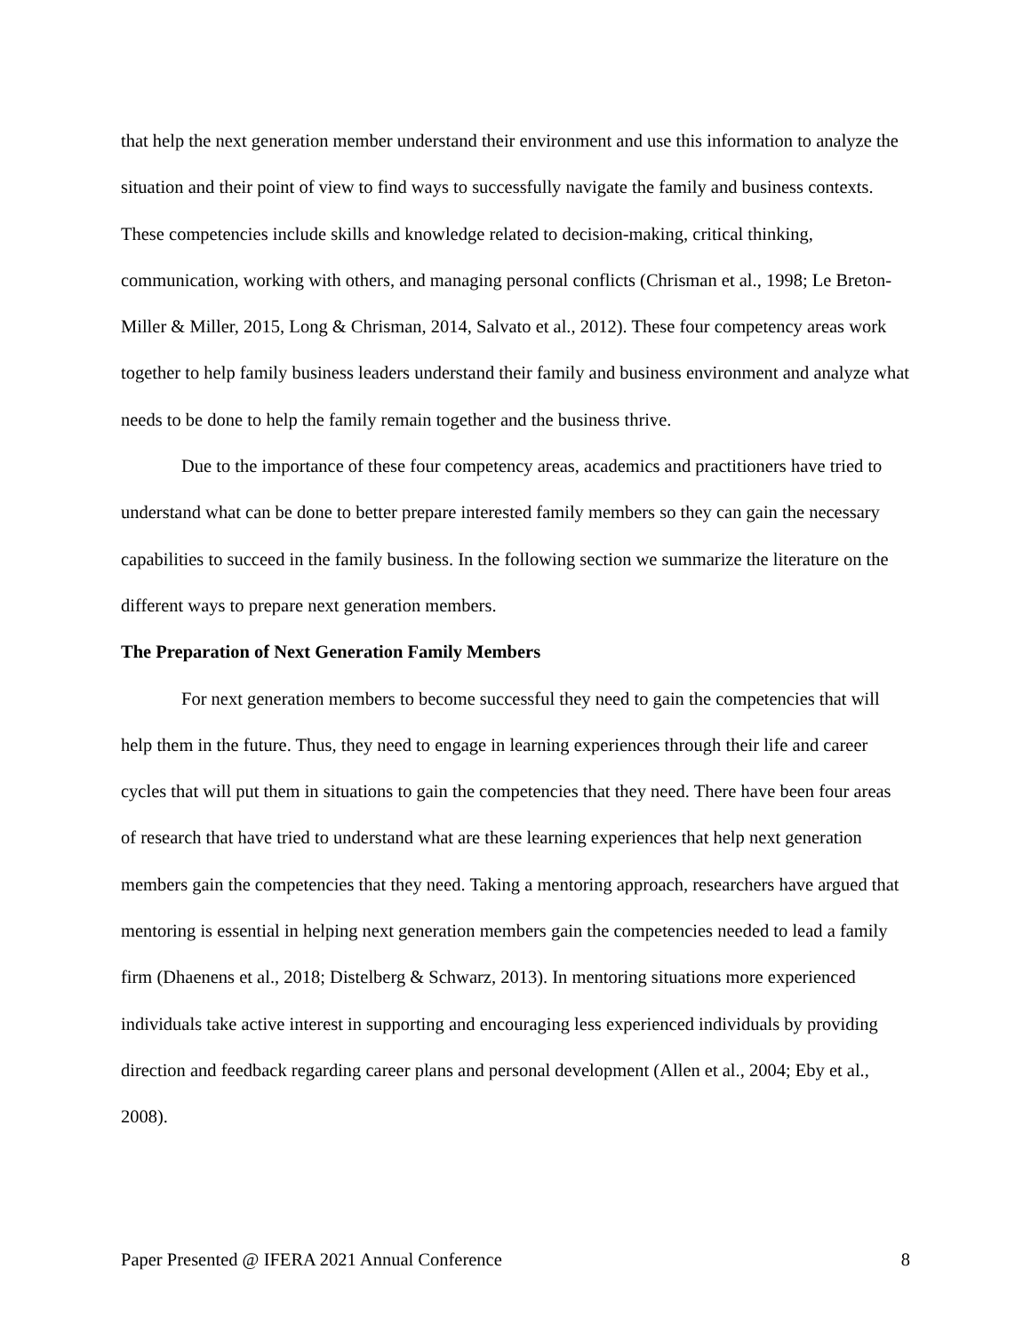that help the next generation member understand their environment and use this information to analyze the situation and their point of view to find ways to successfully navigate the family and business contexts. These competencies include skills and knowledge related to decision-making, critical thinking, communication, working with others, and managing personal conflicts (Chrisman et al., 1998; Le Breton-Miller & Miller, 2015, Long & Chrisman, 2014, Salvato et al., 2012). These four competency areas work together to help family business leaders understand their family and business environment and analyze what needs to be done to help the family remain together and the business thrive.
Due to the importance of these four competency areas, academics and practitioners have tried to understand what can be done to better prepare interested family members so they can gain the necessary capabilities to succeed in the family business. In the following section we summarize the literature on the different ways to prepare next generation members.
The Preparation of Next Generation Family Members
For next generation members to become successful they need to gain the competencies that will help them in the future. Thus, they need to engage in learning experiences through their life and career cycles that will put them in situations to gain the competencies that they need. There have been four areas of research that have tried to understand what are these learning experiences that help next generation members gain the competencies that they need. Taking a mentoring approach, researchers have argued that mentoring is essential in helping next generation members gain the competencies needed to lead a family firm (Dhaenens et al., 2018; Distelberg & Schwarz, 2013). In mentoring situations more experienced individuals take active interest in supporting and encouraging less experienced individuals by providing direction and feedback regarding career plans and personal development (Allen et al., 2004; Eby et al., 2008).
Paper Presented @ IFERA 2021 Annual Conference 8